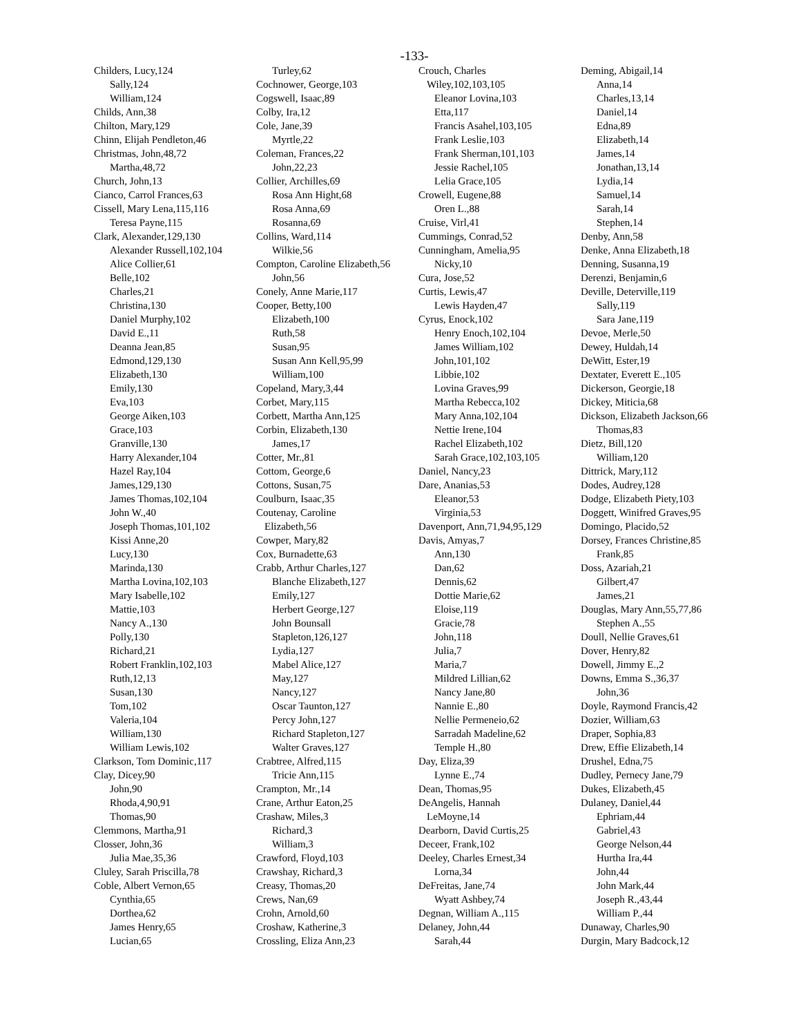-133-
Childers, Lucy,124
Sally,124
William,124
Childs, Ann,38
Chilton, Mary,129
Chinn, Elijah Pendleton,46
Christmas, John,48,72
Martha,48,72
Church, John,13
Cianco, Carrol Frances,63
Cissell, Mary Lena,115,116
Teresa Payne,115
Clark, Alexander,129,130
Alexander Russell,102,104
Alice Collier,61
Belle,102
Charles,21
Christina,130
Daniel Murphy,102
David E.,11
Deanna Jean,85
Edmond,129,130
Elizabeth,130
Emily,130
Eva,103
George Aiken,103
Grace,103
Granville,130
Harry Alexander,104
Hazel Ray,104
James,129,130
James Thomas,102,104
John W.,40
Joseph Thomas,101,102
Kissi Anne,20
Lucy,130
Marinda,130
Martha Lovina,102,103
Mary Isabelle,102
Mattie,103
Nancy A.,130
Polly,130
Richard,21
Robert Franklin,102,103
Ruth,12,13
Susan,130
Tom,102
Valeria,104
William,130
William Lewis,102
Clarkson, Tom Dominic,117
Clay, Dicey,90
John,90
Rhoda,4,90,91
Thomas,90
Clemmons, Martha,91
Closser, John,36
Julia Mae,35,36
Cluley, Sarah Priscilla,78
Coble, Albert Vernon,65
Cynthia,65
Dorthea,62
James Henry,65
Lucian,65
Turley,62
Cochnower, George,103
Cogswell, Isaac,89
Colby, Ira,12
Cole, Jane,39
Myrtle,22
Coleman, Frances,22
John,22,23
Collier, Archilles,69
Rosa Ann Hight,68
Rosa Anna,69
Rosanna,69
Collins, Ward,114
Wilkie,56
Compton, Caroline Elizabeth,56
John,56
Conely, Anne Marie,117
Cooper, Betty,100
Elizabeth,100
Ruth,58
Susan,95
Susan Ann Kell,95,99
William,100
Copeland, Mary,3,44
Corbet, Mary,115
Corbett, Martha Ann,125
Corbin, Elizabeth,130
James,17
Cotter, Mr.,81
Cottom, George,6
Cottons, Susan,75
Coulburn, Isaac,35
Coutenay, Caroline
Elizabeth,56
Cowper, Mary,82
Cox, Burnadette,63
Crabb, Arthur Charles,127
Blanche Elizabeth,127
Emily,127
Herbert George,127
John Bounsall
Stapleton,126,127
Lydia,127
Mabel Alice,127
May,127
Nancy,127
Oscar Taunton,127
Percy John,127
Richard Stapleton,127
Walter Graves,127
Crabtree, Alfred,115
Tricie Ann,115
Crampton, Mr.,14
Crane, Arthur Eaton,25
Crashaw, Miles,3
Richard,3
William,3
Crawford, Floyd,103
Crawshay, Richard,3
Creasy, Thomas,20
Crews, Nan,69
Crohn, Arnold,60
Croshaw, Katherine,3
Crossling, Eliza Ann,23
Crouch, Charles
Wiley,102,103,105
Eleanor Lovina,103
Etta,117
Francis Asahel,103,105
Frank Leslie,103
Frank Sherman,101,103
Jessie Rachel,105
Lelia Grace,105
Crowell, Eugene,88
Oren L.,88
Cruise, Virl,41
Cummings, Conrad,52
Cunningham, Amelia,95
Nicky,10
Cura, Jose,52
Curtis, Lewis,47
Lewis Hayden,47
Cyrus, Enock,102
Henry Enoch,102,104
James William,102
John,101,102
Libbie,102
Lovina Graves,99
Martha Rebecca,102
Mary Anna,102,104
Nettie Irene,104
Rachel Elizabeth,102
Sarah Grace,102,103,105
Daniel, Nancy,23
Dare, Ananias,53
Eleanor,53
Virginia,53
Davenport, Ann,71,94,95,129
Davis, Amyas,7
Ann,130
Dan,62
Dennis,62
Dottie Marie,62
Eloise,119
Gracie,78
John,118
Julia,7
Maria,7
Mildred Lillian,62
Nancy Jane,80
Nannie E.,80
Nellie Permeneio,62
Sarradah Madeline,62
Temple H.,80
Day, Eliza,39
Lynne E.,74
Dean, Thomas,95
DeAngelis, Hannah
LeMoyne,14
Dearborn, David Curtis,25
Deceer, Frank,102
Deeley, Charles Ernest,34
Lorna,34
DeFreitas, Jane,74
Wyatt Ashbey,74
Degnan, William A.,115
Delaney, John,44
Sarah,44
Deming, Abigail,14
Anna,14
Charles,13,14
Daniel,14
Edna,89
Elizabeth,14
James,14
Jonathan,13,14
Lydia,14
Samuel,14
Sarah,14
Stephen,14
Denby, Ann,58
Denke, Anna Elizabeth,18
Denning, Susanna,19
Derenzi, Benjamin,6
Deville, Deterville,119
Sally,119
Sara Jane,119
Devoe, Merle,50
Dewey, Huldah,14
DeWitt, Ester,19
Dextater, Everett E.,105
Dickerson, Georgie,18
Dickey, Miticia,68
Dickson, Elizabeth Jackson,66
Thomas,83
Dietz, Bill,120
William,120
Dittrick, Mary,112
Dodes, Audrey,128
Dodge, Elizabeth Piety,103
Doggett, Winifred Graves,95
Domingo, Placido,52
Dorsey, Frances Christine,85
Frank,85
Doss, Azariah,21
Gilbert,47
James,21
Douglas, Mary Ann,55,77,86
Stephen A.,55
Doull, Nellie Graves,61
Dover, Henry,82
Dowell, Jimmy E.,2
Downs, Emma S.,36,37
John,36
Doyle, Raymond Francis,42
Dozier, William,63
Draper, Sophia,83
Drew, Effie Elizabeth,14
Drushel, Edna,75
Dudley, Pernecy Jane,79
Dukes, Elizabeth,45
Dulaney, Daniel,44
Ephriam,44
Gabriel,43
George Nelson,44
Hurtha Ira,44
John,44
John Mark,44
Joseph R.,43,44
William P.,44
Dunaway, Charles,90
Durgin, Mary Badcock,12